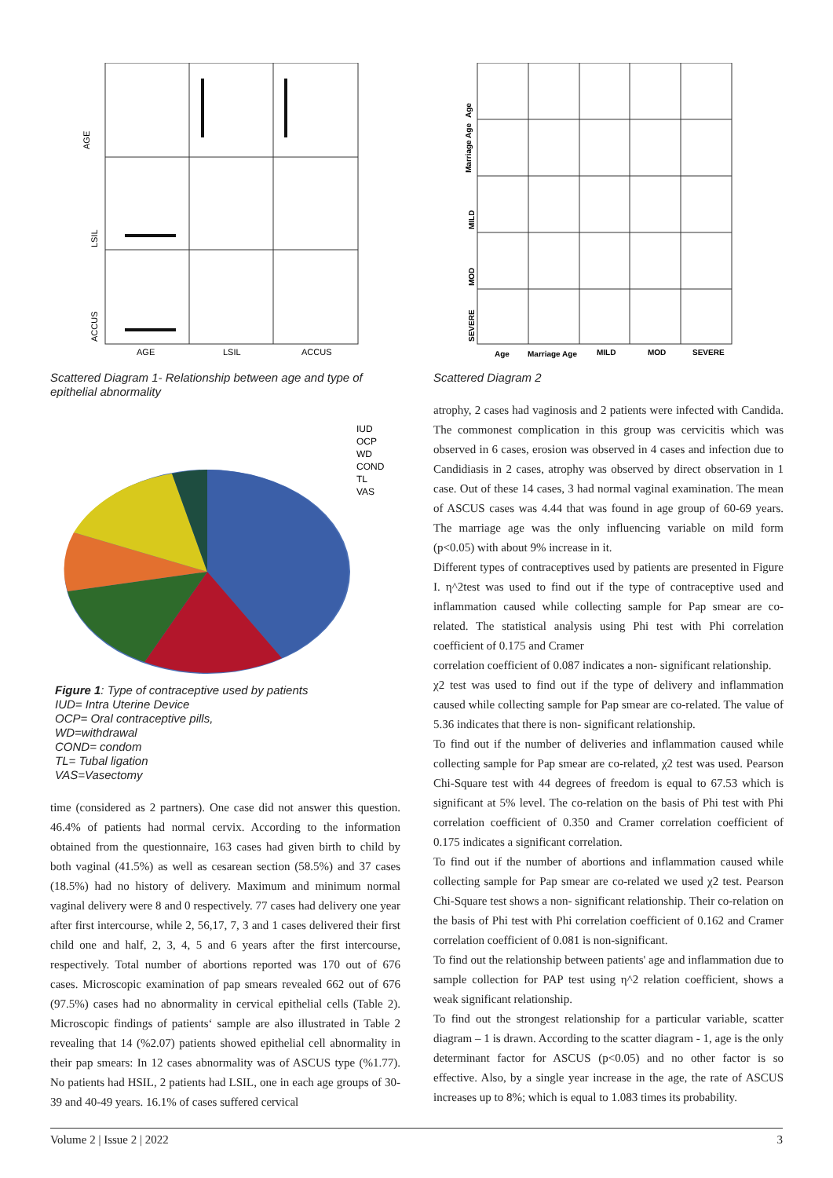AGE
LSIL
ACCUS
AGE
LSIL
ACCUS
Scattered Diagram 1- Relationship between age and type of epithelial abnormality
IUD
OCP
WD
COND
TL
VAS
Figure 1: Type of contraceptive used by patients
IUD= Intra Uterine Device
OCP= Oral contraceptive pills,
WD=withdrawal
COND= condom
TL= Tubal ligation
VAS=Vasectomy
time (considered as 2 partners). One case did not answer this question. 46.4% of patients had normal cervix. According to the information obtained from the questionnaire, 163 cases had given birth to child by both vaginal (41.5%) as well as cesarean section (58.5%) and 37 cases (18.5%) had no history of delivery. Maximum and minimum normal vaginal delivery were 8 and 0 respectively. 77 cases had delivery one year after first intercourse, while 2, 56,17, 7, 3 and 1 cases delivered their first child one and half, 2, 3, 4, 5 and 6 years after the first intercourse, respectively. Total number of abortions reported was 170 out of 676 cases. Microscopic examination of pap smears revealed 662 out of 676 (97.5%) cases had no abnormality in cervical epithelial cells (Table 2). Microscopic findings of patients‘ sample are also illustrated in Table 2 revealing that 14 (%2.07) patients showed epithelial cell abnormality in their pap smears: In 12 cases abnormality was of ASCUS type (%1.77). No patients had HSIL, 2 patients had LSIL, one in each age groups of 30-39 and 40-49 years. 16.1% of cases suffered cervical
Age
Marriage Age
MILD
MOD
SEVERE
Age
Marriage Age
MILD
MOD
SEVERE
Scattered Diagram 2
atrophy, 2 cases had vaginosis and 2 patients were infected with Candida. The commonest complication in this group was cervicitis which was observed in 6 cases, erosion was observed in 4 cases and infection due to Candidiasis in 2 cases, atrophy was observed by direct observation in 1 case. Out of these 14 cases, 3 had normal vaginal examination. The mean of ASCUS cases was 4.44 that was found in age group of 60-69 years. The marriage age was the only influencing variable on mild form (p<0.05) with about 9% increase in it.
Different types of contraceptives used by patients are presented in Figure I. η^2test was used to find out if the type of contraceptive used and inflammation caused while collecting sample for Pap smear are co-related. The statistical analysis using Phi test with Phi correlation coefficient of 0.175 and Cramer
correlation coefficient of 0.087 indicates a non- significant relationship.
χ2 test was used to find out if the type of delivery and inflammation caused while collecting sample for Pap smear are co-related. The value of 5.36 indicates that there is non- significant relationship.
To find out if the number of deliveries and inflammation caused while collecting sample for Pap smear are co-related, χ2 test was used. Pearson Chi-Square test with 44 degrees of freedom is equal to 67.53 which is significant at 5% level. The co-relation on the basis of Phi test with Phi correlation coefficient of 0.350 and Cramer correlation coefficient of 0.175 indicates a significant correlation.
To find out if the number of abortions and inflammation caused while collecting sample for Pap smear are co-related we used χ2 test. Pearson Chi-Square test shows a non- significant relationship. Their co-relation on the basis of Phi test with Phi correlation coefficient of 0.162 and Cramer correlation coefficient of 0.081 is non-significant.
To find out the relationship between patients' age and inflammation due to sample collection for PAP test using η^2 relation coefficient, shows a weak significant relationship.
To find out the strongest relationship for a particular variable, scatter diagram – 1 is drawn. According to the scatter diagram - 1, age is the only determinant factor for ASCUS (p<0.05) and no other factor is so effective. Also, by a single year increase in the age, the rate of ASCUS increases up to 8%; which is equal to 1.083 times its probability.
Volume 2 | Issue 2 | 2022 3